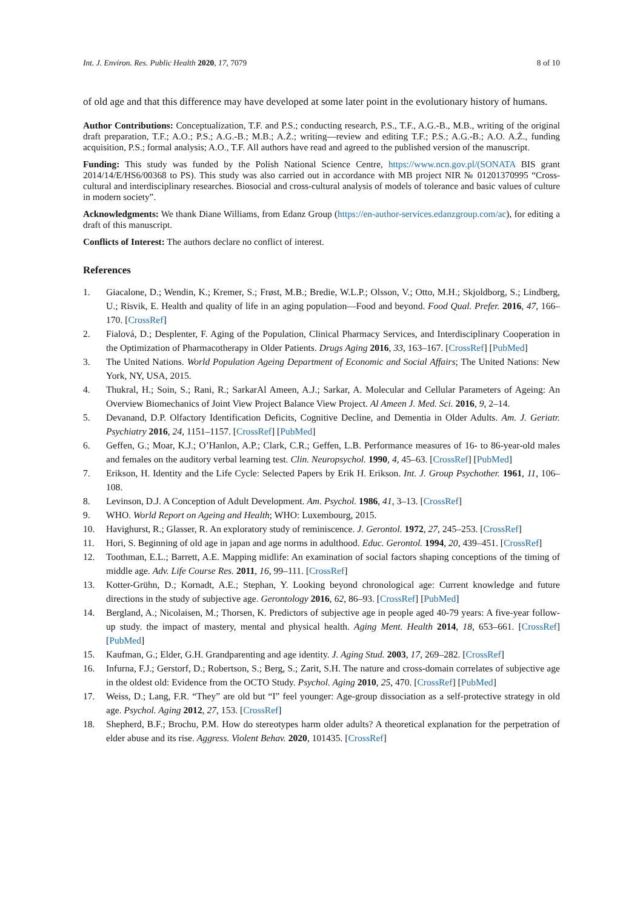Int. J. Environ. Res. Public Health 2020, 17, 7079 8 of 10
of old age and that this difference may have developed at some later point in the evolutionary history of humans.
Author Contributions: Conceptualization, T.F. and P.S.; conducting research, P.S., T.F., A.G.-B., M.B., writing of the original draft preparation, T.F.; A.O.; P.S.; A.G.-B.; M.B.; A.Ż.; writing—review and editing T.F.; P.S.; A.G.-B.; A.O. A.Ż., funding acquisition, P.S.; formal analysis; A.O., T.F. All authors have read and agreed to the published version of the manuscript.
Funding: This study was funded by the Polish National Science Centre, https://www.ncn.gov.pl/(SONATA BIS grant 2014/14/E/HS6/00368 to PS). This study was also carried out in accordance with MB project NIR № 01201370995 “Cross-cultural and interdisciplinary researches. Biosocial and cross-cultural analysis of models of tolerance and basic values of culture in modern society”.
Acknowledgments: We thank Diane Williams, from Edanz Group (https://en-author-services.edanzgroup.com/ac), for editing a draft of this manuscript.
Conflicts of Interest: The authors declare no conflict of interest.
References
1. Giacalone, D.; Wendin, K.; Kremer, S.; Frøst, M.B.; Bredie, W.L.P.; Olsson, V.; Otto, M.H.; Skjoldborg, S.; Lindberg, U.; Risvik, E. Health and quality of life in an aging population—Food and beyond. Food Qual. Prefer. 2016, 47, 166–170. [CrossRef]
2. Fialová, D.; Desplenter, F. Aging of the Population, Clinical Pharmacy Services, and Interdisciplinary Cooperation in the Optimization of Pharmacotherapy in Older Patients. Drugs Aging 2016, 33, 163–167. [CrossRef] [PubMed]
3. The United Nations. World Population Ageing Department of Economic and Social Affairs; The United Nations: New York, NY, USA, 2015.
4. Thukral, H.; Soin, S.; Rani, R.; SarkarAl Ameen, A.J.; Sarkar, A. Molecular and Cellular Parameters of Ageing: An Overview Biomechanics of Joint View Project Balance View Project. Al Ameen J. Med. Sci. 2016, 9, 2–14.
5. Devanand, D.P. Olfactory Identification Deficits, Cognitive Decline, and Dementia in Older Adults. Am. J. Geriatr. Psychiatry 2016, 24, 1151–1157. [CrossRef] [PubMed]
6. Geffen, G.; Moar, K.J.; O’Hanlon, A.P.; Clark, C.R.; Geffen, L.B. Performance measures of 16- to 86-year-old males and females on the auditory verbal learning test. Clin. Neuropsychol. 1990, 4, 45–63. [CrossRef] [PubMed]
7. Erikson, H. Identity and the Life Cycle: Selected Papers by Erik H. Erikson. Int. J. Group Psychother. 1961, 11, 106–108.
8. Levinson, D.J. A Conception of Adult Development. Am. Psychol. 1986, 41, 3–13. [CrossRef]
9. WHO. World Report on Ageing and Health; WHO: Luxembourg, 2015.
10. Havighurst, R.; Glasser, R. An exploratory study of reminiscence. J. Gerontol. 1972, 27, 245–253. [CrossRef]
11. Hori, S. Beginning of old age in japan and age norms in adulthood. Educ. Gerontol. 1994, 20, 439–451. [CrossRef]
12. Toothman, E.L.; Barrett, A.E. Mapping midlife: An examination of social factors shaping conceptions of the timing of middle age. Adv. Life Course Res. 2011, 16, 99–111. [CrossRef]
13. Kotter-Grühn, D.; Kornadt, A.E.; Stephan, Y. Looking beyond chronological age: Current knowledge and future directions in the study of subjective age. Gerontology 2016, 62, 86–93. [CrossRef] [PubMed]
14. Bergland, A.; Nicolaisen, M.; Thorsen, K. Predictors of subjective age in people aged 40-79 years: A five-year follow-up study. the impact of mastery, mental and physical health. Aging Ment. Health 2014, 18, 653–661. [CrossRef] [PubMed]
15. Kaufman, G.; Elder, G.H. Grandparenting and age identity. J. Aging Stud. 2003, 17, 269–282. [CrossRef]
16. Infurna, F.J.; Gerstorf, D.; Robertson, S.; Berg, S.; Zarit, S.H. The nature and cross-domain correlates of subjective age in the oldest old: Evidence from the OCTO Study. Psychol. Aging 2010, 25, 470. [CrossRef] [PubMed]
17. Weiss, D.; Lang, F.R. “They” are old but “I” feel younger: Age-group dissociation as a self-protective strategy in old age. Psychol. Aging 2012, 27, 153. [CrossRef]
18. Shepherd, B.F.; Brochu, P.M. How do stereotypes harm older adults? A theoretical explanation for the perpetration of elder abuse and its rise. Aggress. Violent Behav. 2020, 101435. [CrossRef]